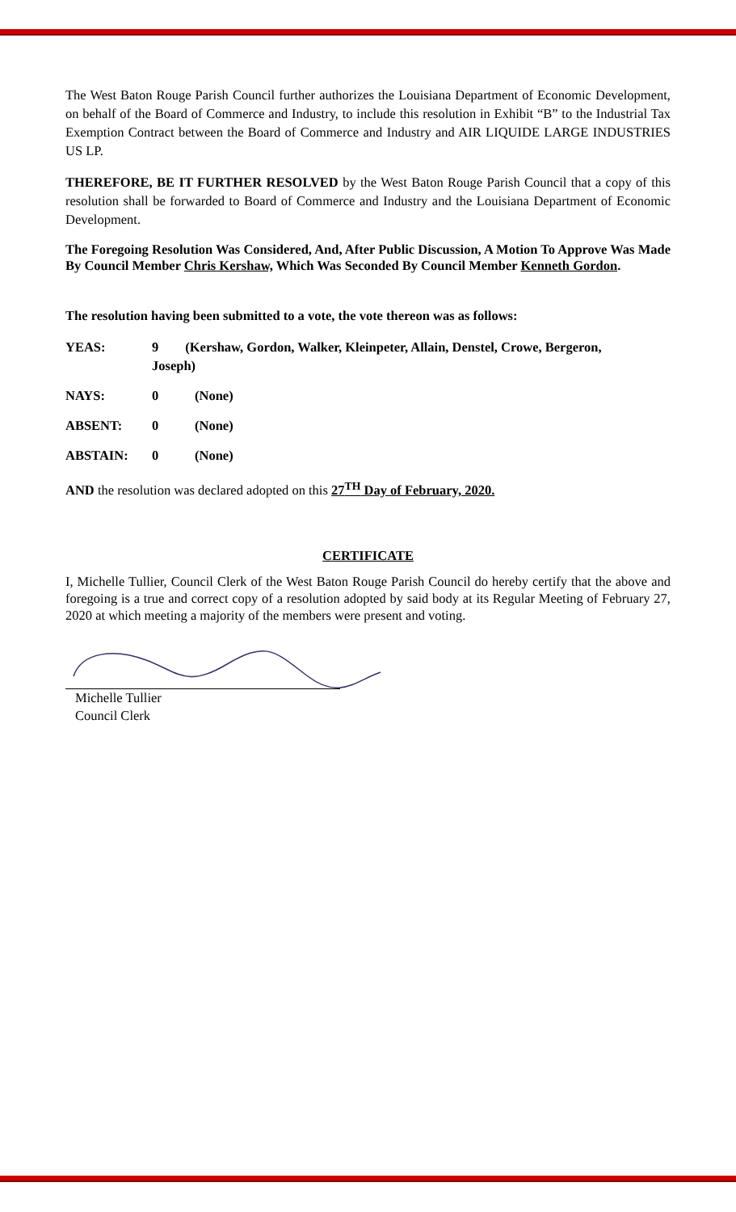The West Baton Rouge Parish Council further authorizes the Louisiana Department of Economic Development, on behalf of the Board of Commerce and Industry, to include this resolution in Exhibit “B” to the Industrial Tax Exemption Contract between the Board of Commerce and Industry and AIR LIQUIDE LARGE INDUSTRIES US LP.
THEREFORE, BE IT FURTHER RESOLVED by the West Baton Rouge Parish Council that a copy of this resolution shall be forwarded to Board of Commerce and Industry and the Louisiana Department of Economic Development.
The Foregoing Resolution Was Considered, And, After Public Discussion, A Motion To Approve Was Made By Council Member Chris Kershaw, Which Was Seconded By Council Member Kenneth Gordon.
The resolution having been submitted to a vote, the vote thereon was as follows:
YEAS: 9 (Kershaw, Gordon, Walker, Kleinpeter, Allain, Denstel, Crowe, Bergeron,
Joseph)
NAYS: 0 (None)
ABSENT: 0 (None)
ABSTAIN: 0 (None)
AND the resolution was declared adopted on this 27<sup>TH</sup> Day of February, 2020.
CERTIFICATE
I, Michelle Tullier, Council Clerk of the West Baton Rouge Parish Council do hereby certify that the above and foregoing is a true and correct copy of a resolution adopted by said body at its Regular Meeting of February 27, 2020 at which meeting a majority of the members were present and voting.
Michelle Tullier
Council Clerk